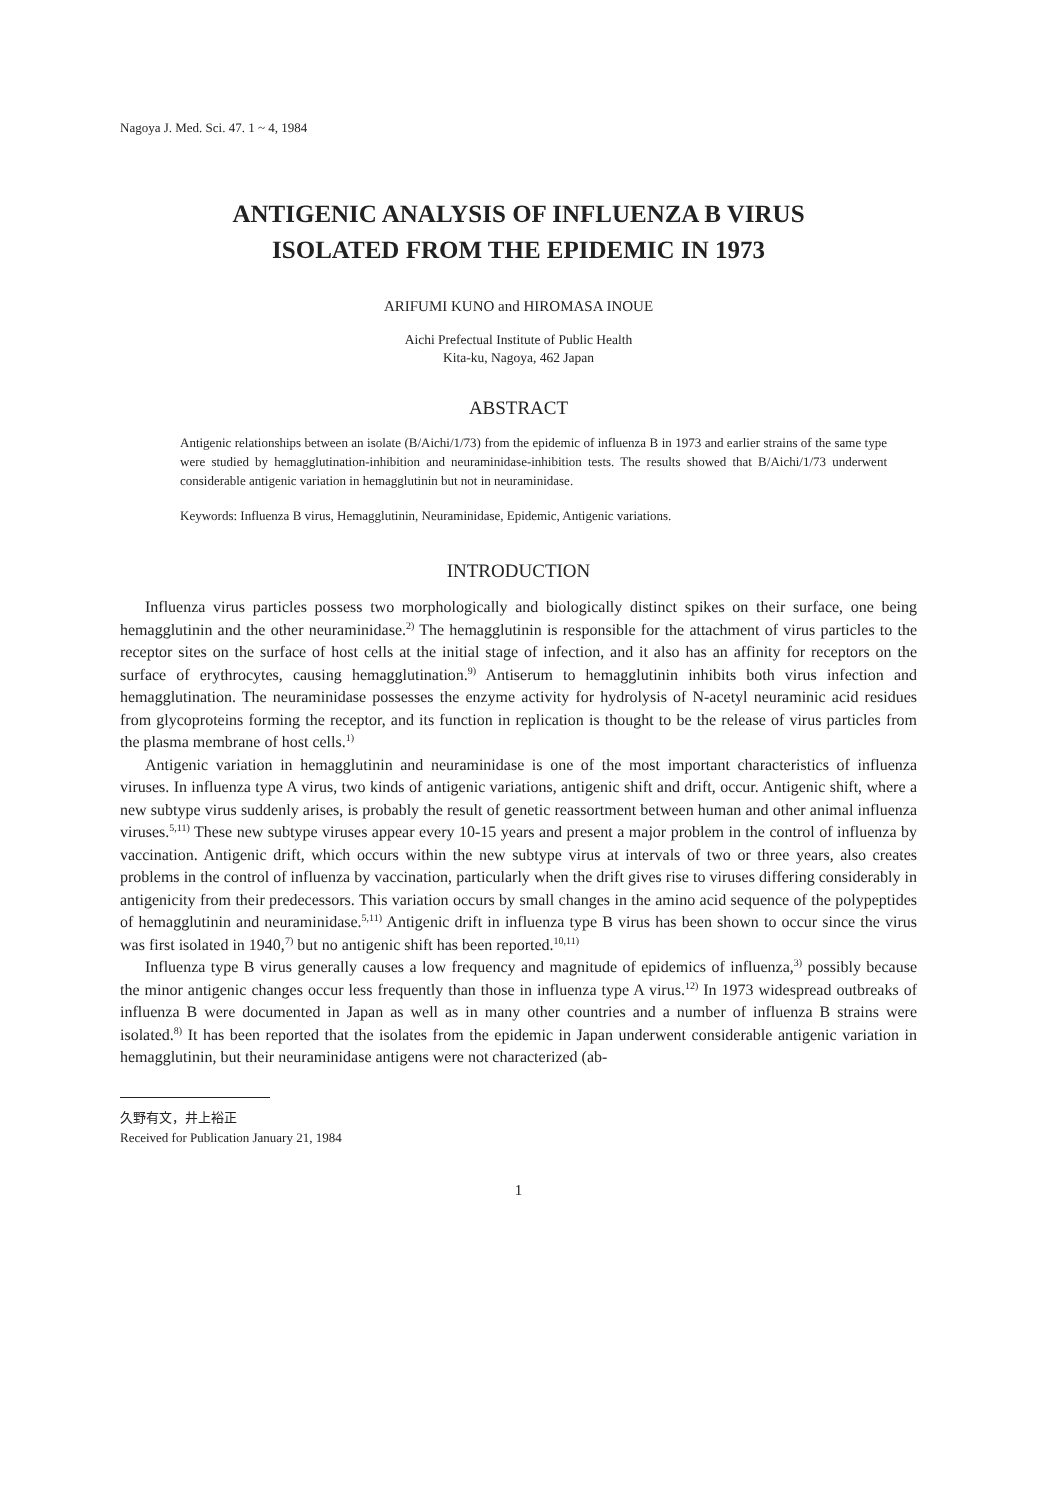Nagoya J. Med. Sci. 47. 1 ~ 4, 1984
ANTIGENIC ANALYSIS OF INFLUENZA B VIRUS
ISOLATED FROM THE EPIDEMIC IN 1973
ARIFUMI KUNO and HIROMASA INOUE
Aichi Prefectual Institute of Public Health
Kita-ku, Nagoya, 462 Japan
ABSTRACT
Antigenic relationships between an isolate (B/Aichi/1/73) from the epidemic of influenza B in 1973 and earlier strains of the same type were studied by hemagglutination-inhibition and neuraminidase-inhibition tests. The results showed that B/Aichi/1/73 underwent considerable antigenic variation in hemagglutinin but not in neuraminidase.
Keywords: Influenza B virus, Hemagglutinin, Neuraminidase, Epidemic, Antigenic variations.
INTRODUCTION
Influenza virus particles possess two morphologically and biologically distinct spikes on their surface, one being hemagglutinin and the other neuraminidase.<sup>2)</sup> The hemagglutinin is responsible for the attachment of virus particles to the receptor sites on the surface of host cells at the initial stage of infection, and it also has an affinity for receptors on the surface of erythrocytes, causing hemagglutination.<sup>9)</sup> Antiserum to hemagglutinin inhibits both virus infection and hemagglutination. The neuraminidase possesses the enzyme activity for hydrolysis of N-acetyl neuraminic acid residues from glycoproteins forming the receptor, and its function in replication is thought to be the release of virus particles from the plasma membrane of host cells.<sup>1)</sup>
Antigenic variation in hemagglutinin and neuraminidase is one of the most important characteristics of influenza viruses. In influenza type A virus, two kinds of antigenic variations, antigenic shift and drift, occur. Antigenic shift, where a new subtype virus suddenly arises, is probably the result of genetic reassortment between human and other animal influenza viruses.<sup>5,11)</sup> These new subtype viruses appear every 10-15 years and present a major problem in the control of influenza by vaccination. Antigenic drift, which occurs within the new subtype virus at intervals of two or three years, also creates problems in the control of influenza by vaccination, particularly when the drift gives rise to viruses differing considerably in antigenicity from their predecessors. This variation occurs by small changes in the amino acid sequence of the polypeptides of hemagglutinin and neuraminidase.<sup>5,11)</sup> Antigenic drift in influenza type B virus has been shown to occur since the virus was first isolated in 1940,<sup>7)</sup> but no antigenic shift has been reported.<sup>10,11)</sup>
Influenza type B virus generally causes a low frequency and magnitude of epidemics of influenza,<sup>3)</sup> possibly because the minor antigenic changes occur less frequently than those in influenza type A virus.<sup>12)</sup> In 1973 widespread outbreaks of influenza B were documented in Japan as well as in many other countries and a number of influenza B strains were isolated.<sup>8)</sup> It has been reported that the isolates from the epidemic in Japan underwent considerable antigenic variation in hemagglutinin, but their neuraminidase antigens were not characterized (ab-
久野有文，井上裕正
Received for Publication January 21, 1984
1